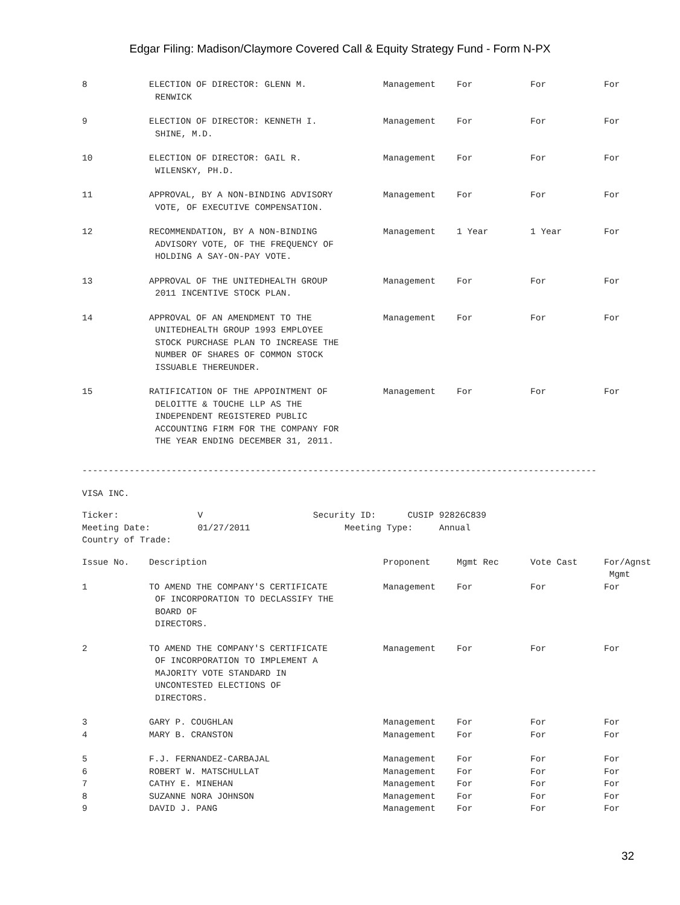Edgar Filing: Madison/Claymore Covered Call & Equity Strategy Fund - Form N-PX
| 8 | ELECTION OF DIRECTOR: GLENN M. RENWICK | Management | For | For | For |
| 9 | ELECTION OF DIRECTOR: KENNETH I. SHINE, M.D. | Management | For | For | For |
| 10 | ELECTION OF DIRECTOR: GAIL R. WILENSKY, PH.D. | Management | For | For | For |
| 11 | APPROVAL, BY A NON-BINDING ADVISORY VOTE, OF EXECUTIVE COMPENSATION. | Management | For | For | For |
| 12 | RECOMMENDATION, BY A NON-BINDING ADVISORY VOTE, OF THE FREQUENCY OF HOLDING A SAY-ON-PAY VOTE. | Management | 1 Year | 1 Year | For |
| 13 | APPROVAL OF THE UNITEDHEALTH GROUP 2011 INCENTIVE STOCK PLAN. | Management | For | For | For |
| 14 | APPROVAL OF AN AMENDMENT TO THE UNITEDHEALTH GROUP 1993 EMPLOYEE STOCK PURCHASE PLAN TO INCREASE THE NUMBER OF SHARES OF COMMON STOCK ISSUABLE THEREUNDER. | Management | For | For | For |
| 15 | RATIFICATION OF THE APPOINTMENT OF DELOITTE & TOUCHE LLP AS THE INDEPENDENT REGISTERED PUBLIC ACCOUNTING FIRM FOR THE COMPANY FOR THE YEAR ENDING DECEMBER 31, 2011. | Management | For | For | For |
--------------------------------------------------------------------------------------------------
VISA INC.
Ticker: V Security ID: CUSIP 92826C839
Meeting Date: 01/27/2011 Meeting Type: Annual
Country of Trade:
| Issue No. | Description | Proponent | Mgmt Rec | Vote Cast | For/Agnst Mgmt |
| --- | --- | --- | --- | --- | --- |
| 1 | TO AMEND THE COMPANY'S CERTIFICATE OF INCORPORATION TO DECLASSIFY THE BOARD OF DIRECTORS. | Management | For | For | For |
| 2 | TO AMEND THE COMPANY'S CERTIFICATE OF INCORPORATION TO IMPLEMENT A MAJORITY VOTE STANDARD IN UNCONTESTED ELECTIONS OF DIRECTORS. | Management | For | For | For |
| 3 | GARY P. COUGHLAN | Management | For | For | For |
| 4 | MARY B. CRANSTON | Management | For | For | For |
| 5 | F.J. FERNANDEZ-CARBAJAL | Management | For | For | For |
| 6 | ROBERT W. MATSCHULLAT | Management | For | For | For |
| 7 | CATHY E. MINEHAN | Management | For | For | For |
| 8 | SUZANNE NORA JOHNSON | Management | For | For | For |
| 9 | DAVID J. PANG | Management | For | For | For |
32